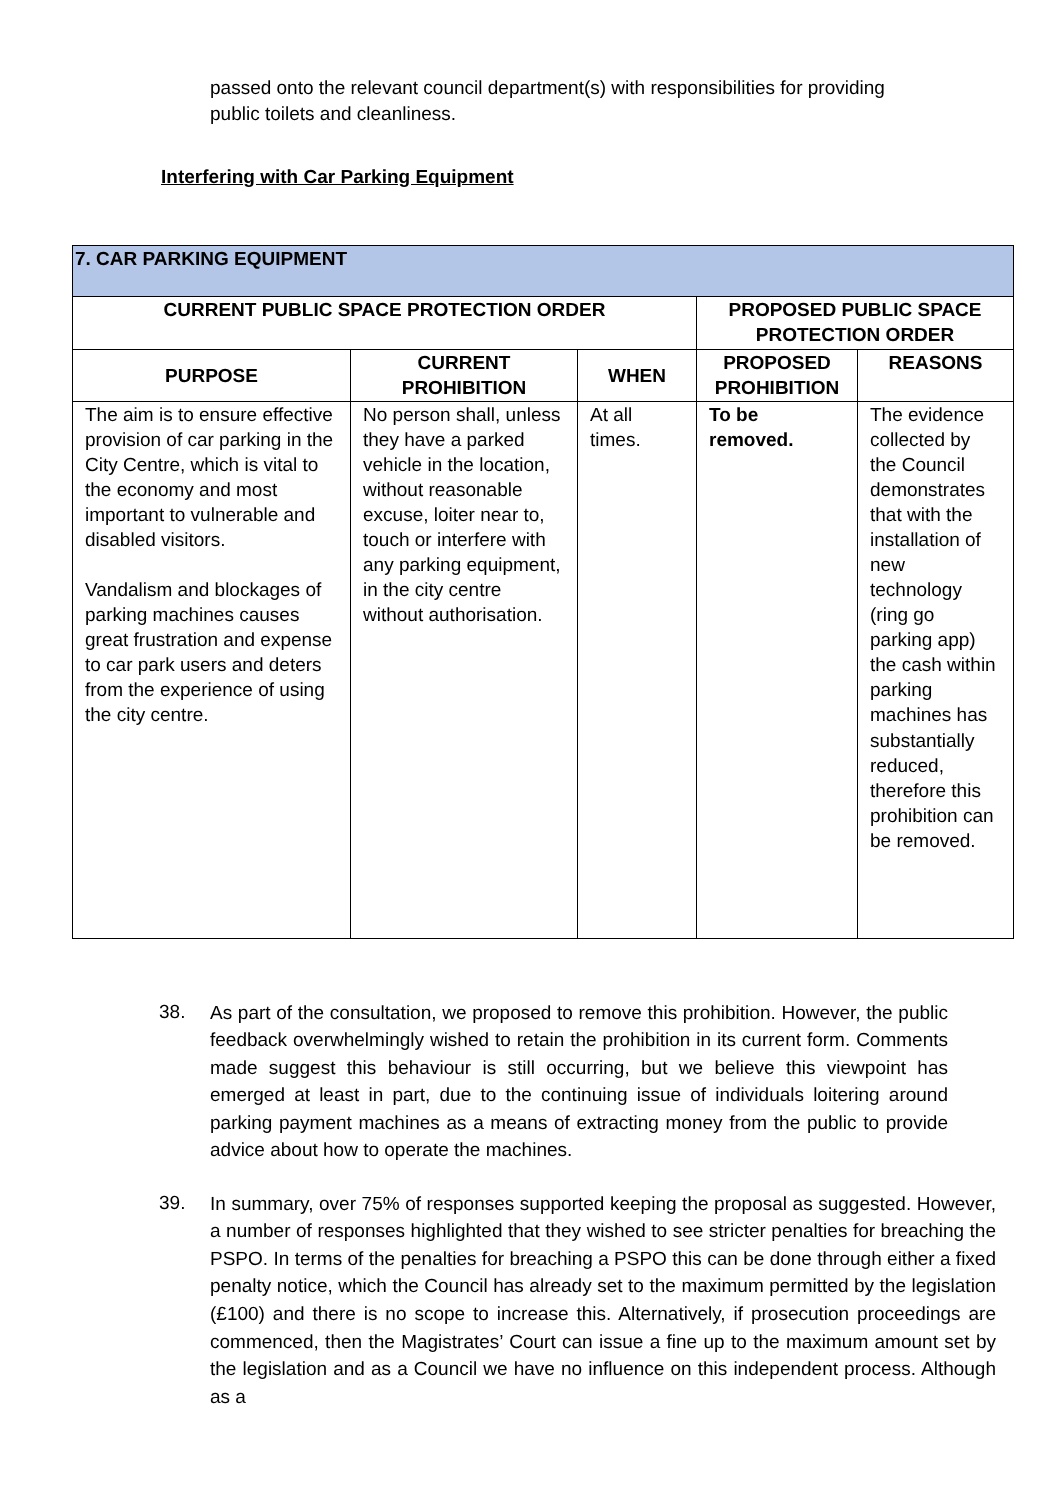passed onto the relevant council department(s) with responsibilities for providing public toilets and cleanliness.
Interfering with Car Parking Equipment
| 7. CAR PARKING EQUIPMENT | | | | |
| --- | --- | --- | --- | --- |
| CURRENT PUBLIC SPACE PROTECTION ORDER | | | PROPOSED PUBLIC SPACE PROTECTION ORDER | |
| PURPOSE | CURRENT PROHIBITION | WHEN | PROPOSED PROHIBITION | REASONS |
| The aim is to ensure effective provision of car parking in the City Centre, which is vital to the economy and most important to vulnerable and disabled visitors. Vandalism and blockages of parking machines causes great frustration and expense to car park users and deters from the experience of using the city centre. | No person shall, unless they have a parked vehicle in the location, without reasonable excuse, loiter near to, touch or interfere with any parking equipment, in the city centre without authorisation. | At all times. | To be removed. | The evidence collected by the Council demonstrates that with the installation of new technology (ring go parking app) the cash within parking machines has substantially reduced, therefore this prohibition can be removed. |
38. As part of the consultation, we proposed to remove this prohibition. However, the public feedback overwhelmingly wished to retain the prohibition in its current form. Comments made suggest this behaviour is still occurring, but we believe this viewpoint has emerged at least in part, due to the continuing issue of individuals loitering around parking payment machines as a means of extracting money from the public to provide advice about how to operate the machines.
39. In summary, over 75% of responses supported keeping the proposal as suggested. However, a number of responses highlighted that they wished to see stricter penalties for breaching the PSPO. In terms of the penalties for breaching a PSPO this can be done through either a fixed penalty notice, which the Council has already set to the maximum permitted by the legislation (£100) and there is no scope to increase this. Alternatively, if prosecution proceedings are commenced, then the Magistrates’ Court can issue a fine up to the maximum amount set by the legislation and as a Council we have no influence on this independent process. Although as a